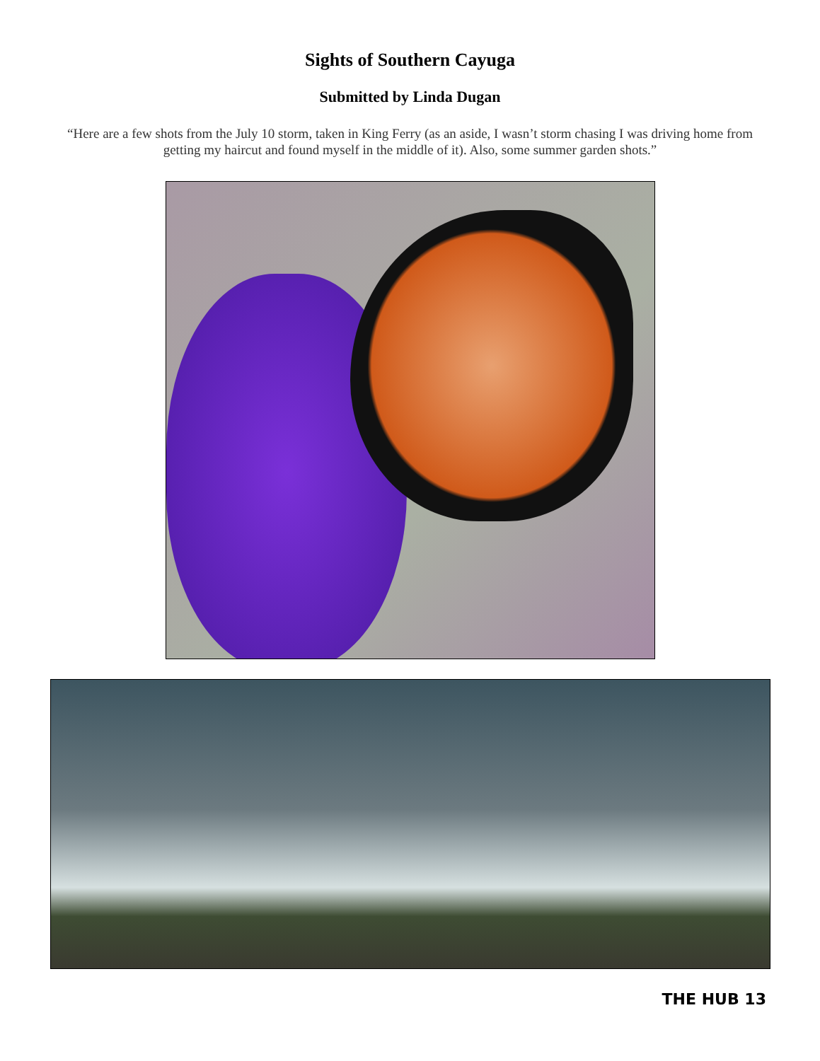Sights of Southern Cayuga
Submitted by Linda Dugan
“Here are a few shots from the July 10 storm, taken in King Ferry (as an aside, I wasn’t storm chasing I was driving home from getting my haircut and found myself in the middle of it). Also, some summer garden shots.”
THE HUB 13